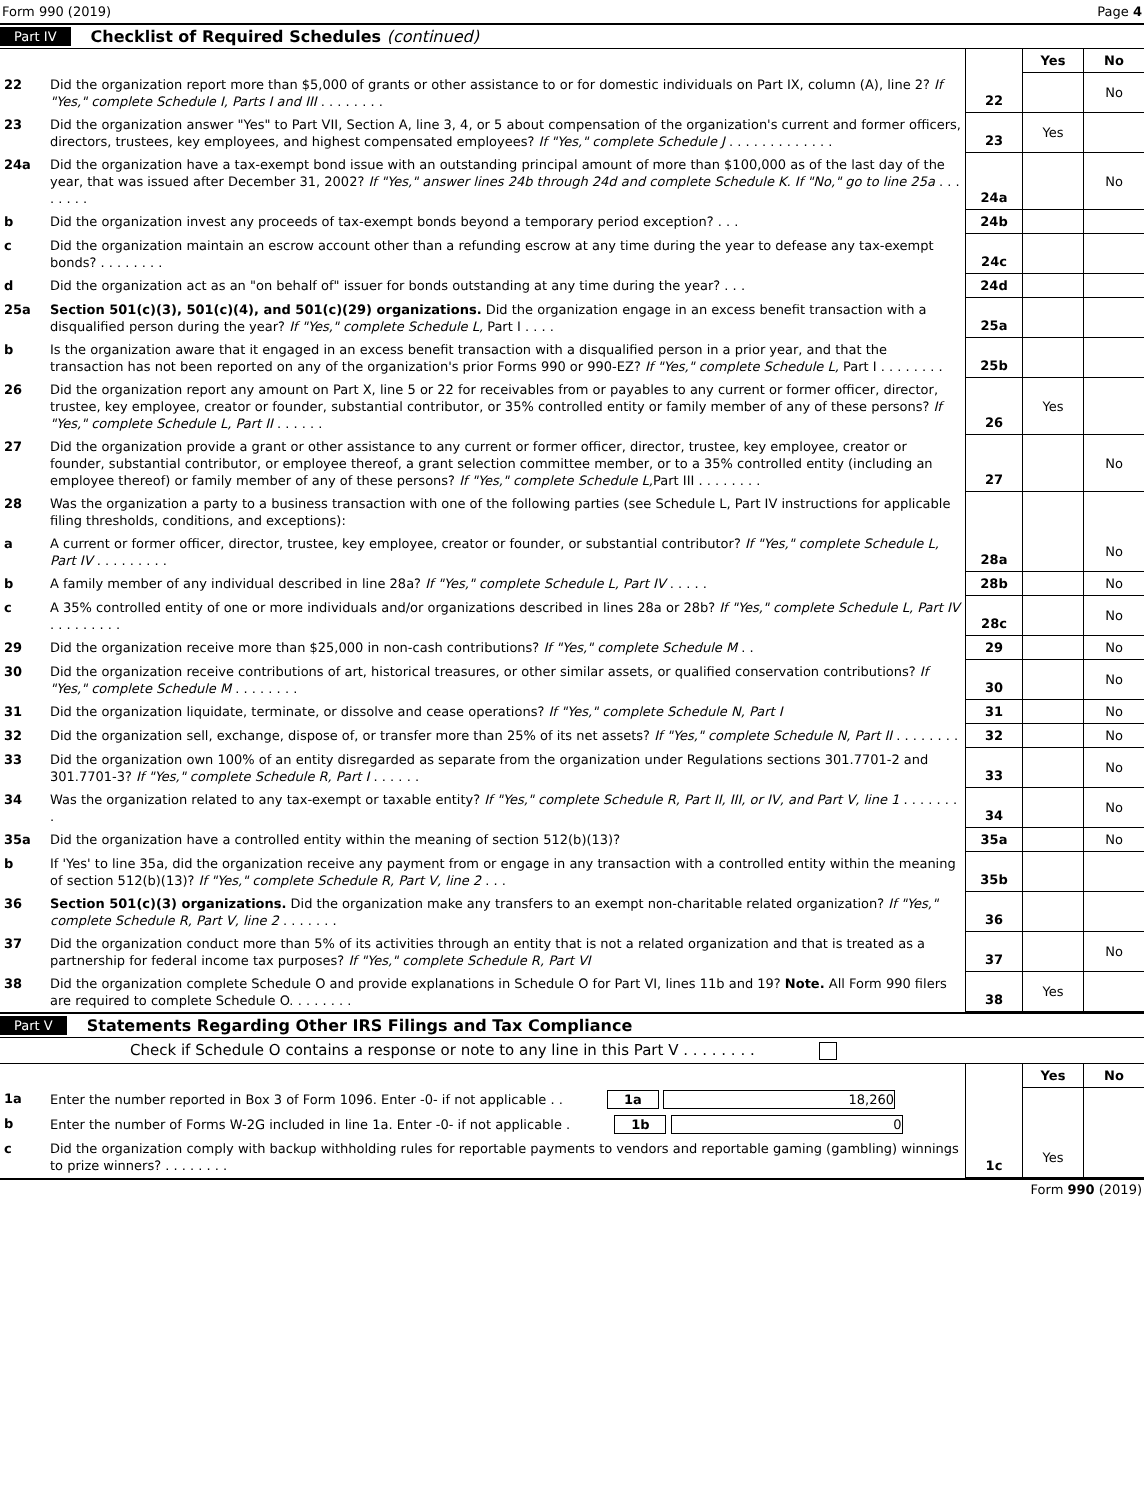Form 990 (2019) Page 4
Part IV Checklist of Required Schedules (continued)
| | | | Yes | No |
| 22 | Did the organization report more than $5,000 of grants or other assistance to or for domestic individuals on Part IX, column (A), line 2? If "Yes," complete Schedule I, Parts I and III . . . . . . . . | 22 | | No |
| 23 | Did the organization answer "Yes" to Part VII, Section A, line 3, 4, or 5 about compensation of the organization's current and former officers, directors, trustees, key employees, and highest compensated employees? If "Yes," complete Schedule J . . . . . . . . . . . . . | 23 | Yes | |
| 24a | Did the organization have a tax-exempt bond issue with an outstanding principal amount of more than $100,000 as of the last day of the year, that was issued after December 31, 2002? If "Yes," answer lines 24b through 24d and complete Schedule K. If "No," go to line 25a . . . . . . . . | 24a | | No |
| b | Did the organization invest any proceeds of tax-exempt bonds beyond a temporary period exception? . . . | 24b | | |
| c | Did the organization maintain an escrow account other than a refunding escrow at any time during the year to defease any tax-exempt bonds? . . . . . . . . | 24c | | |
| d | Did the organization act as an "on behalf of" issuer for bonds outstanding at any time during the year? . . . | 24d | | |
| 25a | Section 501(c)(3), 501(c)(4), and 501(c)(29) organizations. Did the organization engage in an excess benefit transaction with a disqualified person during the year? If "Yes," complete Schedule L, Part I . . . . | 25a | | |
| b | Is the organization aware that it engaged in an excess benefit transaction with a disqualified person in a prior year, and that the transaction has not been reported on any of the organization's prior Forms 990 or 990-EZ? If "Yes," complete Schedule L, Part I . . . . . . . . | 25b | | |
| 26 | Did the organization report any amount on Part X, line 5 or 22 for receivables from or payables to any current or former officer, director, trustee, key employee, creator or founder, substantial contributor, or 35% controlled entity or family member of any of these persons? If "Yes," complete Schedule L, Part II . . . . . . | 26 | Yes | |
| 27 | Did the organization provide a grant or other assistance to any current or former officer, director, trustee, key employee, creator or founder, substantial contributor, or employee thereof, a grant selection committee member, or to a 35% controlled entity (including an employee thereof) or family member of any of these persons? If "Yes," complete Schedule L, Part III . . . . . . . . | 27 | | No |
| 28 | Was the organization a party to a business transaction with one of the following parties (see Schedule L, Part IV instructions for applicable filing thresholds, conditions, and exceptions): | | | |
| a | A current or former officer, director, trustee, key employee, creator or founder, or substantial contributor? If "Yes," complete Schedule L, Part IV . . . . . . . . . | 28a | | No |
| b | A family member of any individual described in line 28a? If "Yes," complete Schedule L, Part IV . . . . . | 28b | | No |
| c | A 35% controlled entity of one or more individuals and/or organizations described in lines 28a or 28b? If "Yes," complete Schedule L, Part IV . . . . . . . . . | 28c | | No |
| 29 | Did the organization receive more than $25,000 in non-cash contributions? If "Yes," complete Schedule M . . | 29 | | No |
| 30 | Did the organization receive contributions of art, historical treasures, or other similar assets, or qualified conservation contributions? If "Yes," complete Schedule M . . . . . . . . | 30 | | No |
| 31 | Did the organization liquidate, terminate, or dissolve and cease operations? If "Yes," complete Schedule N, Part I | 31 | | No |
| 32 | Did the organization sell, exchange, dispose of, or transfer more than 25% of its net assets? If "Yes," complete Schedule N, Part II . . . . . . . . | 32 | | No |
| 33 | Did the organization own 100% of an entity disregarded as separate from the organization under Regulations sections 301.7701-2 and 301.7701-3? If "Yes," complete Schedule R, Part I . . . . . . | 33 | | No |
| 34 | Was the organization related to any tax-exempt or taxable entity? If "Yes," complete Schedule R, Part II, III, or IV, and Part V, line 1 . . . . . . . . | 34 | | No |
| 35a | Did the organization have a controlled entity within the meaning of section 512(b)(13)? | 35a | | No |
| b | If 'Yes' to line 35a, did the organization receive any payment from or engage in any transaction with a controlled entity within the meaning of section 512(b)(13)? If "Yes," complete Schedule R, Part V, line 2 . . . | 35b | | |
| 36 | Section 501(c)(3) organizations. Did the organization make any transfers to an exempt non-charitable related organization? If "Yes," complete Schedule R, Part V, line 2 . . . . . . . | 36 | | |
| 37 | Did the organization conduct more than 5% of its activities through an entity that is not a related organization and that is treated as a partnership for federal income tax purposes? If "Yes," complete Schedule R, Part VI | 37 | | No |
| 38 | Did the organization complete Schedule O and provide explanations in Schedule O for Part VI, lines 11b and 19? Note. All Form 990 filers are required to complete Schedule O. . . . . . . . | 38 | Yes | |
Part V Statements Regarding Other IRS Filings and Tax Compliance
Check if Schedule O contains a response or note to any line in this Part V . . . . . . . .
| | | | Yes | No |
| 1a | Enter the number reported in Box 3 of Form 1096. Enter -0- if not applicable . . 1a 18,260 | | | |
| b | Enter the number of Forms W-2G included in line 1a. Enter -0- if not applicable . 1b 0 | | | |
| c | Did the organization comply with backup withholding rules for reportable payments to vendors and reportable gaming (gambling) winnings to prize winners? . . . . . . . . | 1c | Yes | |
Form 990 (2019)